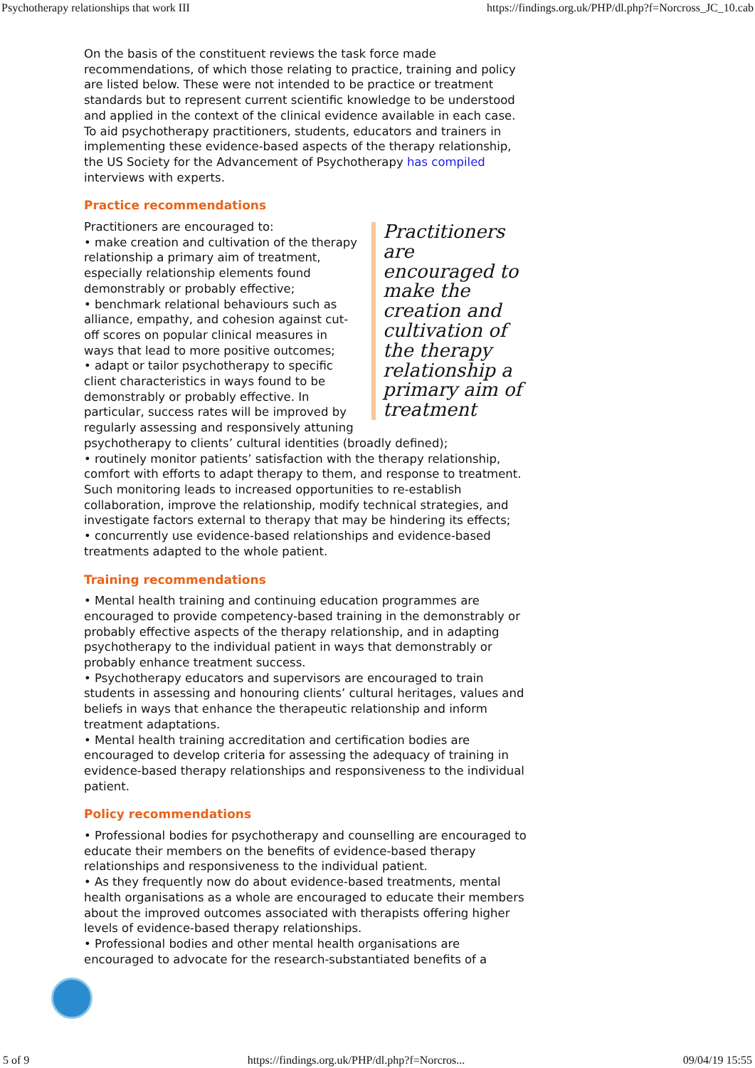Psychotherapy relationships that work III https://findings.org.uk/PHP/dl.php?f=Norcross_JC_10.cab
On the basis of the constituent reviews the task force made recommendations, of which those relating to practice, training and policy are listed below. These were not intended to be practice or treatment standards but to represent current scientific knowledge to be understood and applied in the context of the clinical evidence available in each case. To aid psychotherapy practitioners, students, educators and trainers in implementing these evidence-based aspects of the therapy relationship, the US Society for the Advancement of Psychotherapy has compiled interviews with experts.
Practice recommendations
Practitioners are encouraged to make the creation and cultivation of the therapy relationship a primary aim of treatment
Practitioners are encouraged to:
• make creation and cultivation of the therapy relationship a primary aim of treatment, especially relationship elements found demonstrably or probably effective;
• benchmark relational behaviours such as alliance, empathy, and cohesion against cut-off scores on popular clinical measures in ways that lead to more positive outcomes;
• adapt or tailor psychotherapy to specific client characteristics in ways found to be demonstrably or probably effective. In particular, success rates will be improved by regularly assessing and responsively attuning psychotherapy to clients’ cultural identities (broadly defined);
• routinely monitor patients’ satisfaction with the therapy relationship, comfort with efforts to adapt therapy to them, and response to treatment. Such monitoring leads to increased opportunities to re-establish collaboration, improve the relationship, modify technical strategies, and investigate factors external to therapy that may be hindering its effects;
• concurrently use evidence-based relationships and evidence-based treatments adapted to the whole patient.
Training recommendations
• Mental health training and continuing education programmes are encouraged to provide competency-based training in the demonstrably or probably effective aspects of the therapy relationship, and in adapting psychotherapy to the individual patient in ways that demonstrably or probably enhance treatment success.
• Psychotherapy educators and supervisors are encouraged to train students in assessing and honouring clients’ cultural heritages, values and beliefs in ways that enhance the therapeutic relationship and inform treatment adaptations.
• Mental health training accreditation and certification bodies are encouraged to develop criteria for assessing the adequacy of training in evidence-based therapy relationships and responsiveness to the individual patient.
Policy recommendations
• Professional bodies for psychotherapy and counselling are encouraged to educate their members on the benefits of evidence-based therapy relationships and responsiveness to the individual patient.
• As they frequently now do about evidence-based treatments, mental health organisations as a whole are encouraged to educate their members about the improved outcomes associated with therapists offering higher levels of evidence-based therapy relationships.
• Professional bodies and other mental health organisations are encouraged to advocate for the research-substantiated benefits of a
5 of 9 https://findings.org.uk/PHP/dl.php?f=Norcros... 09/04/19 15:55